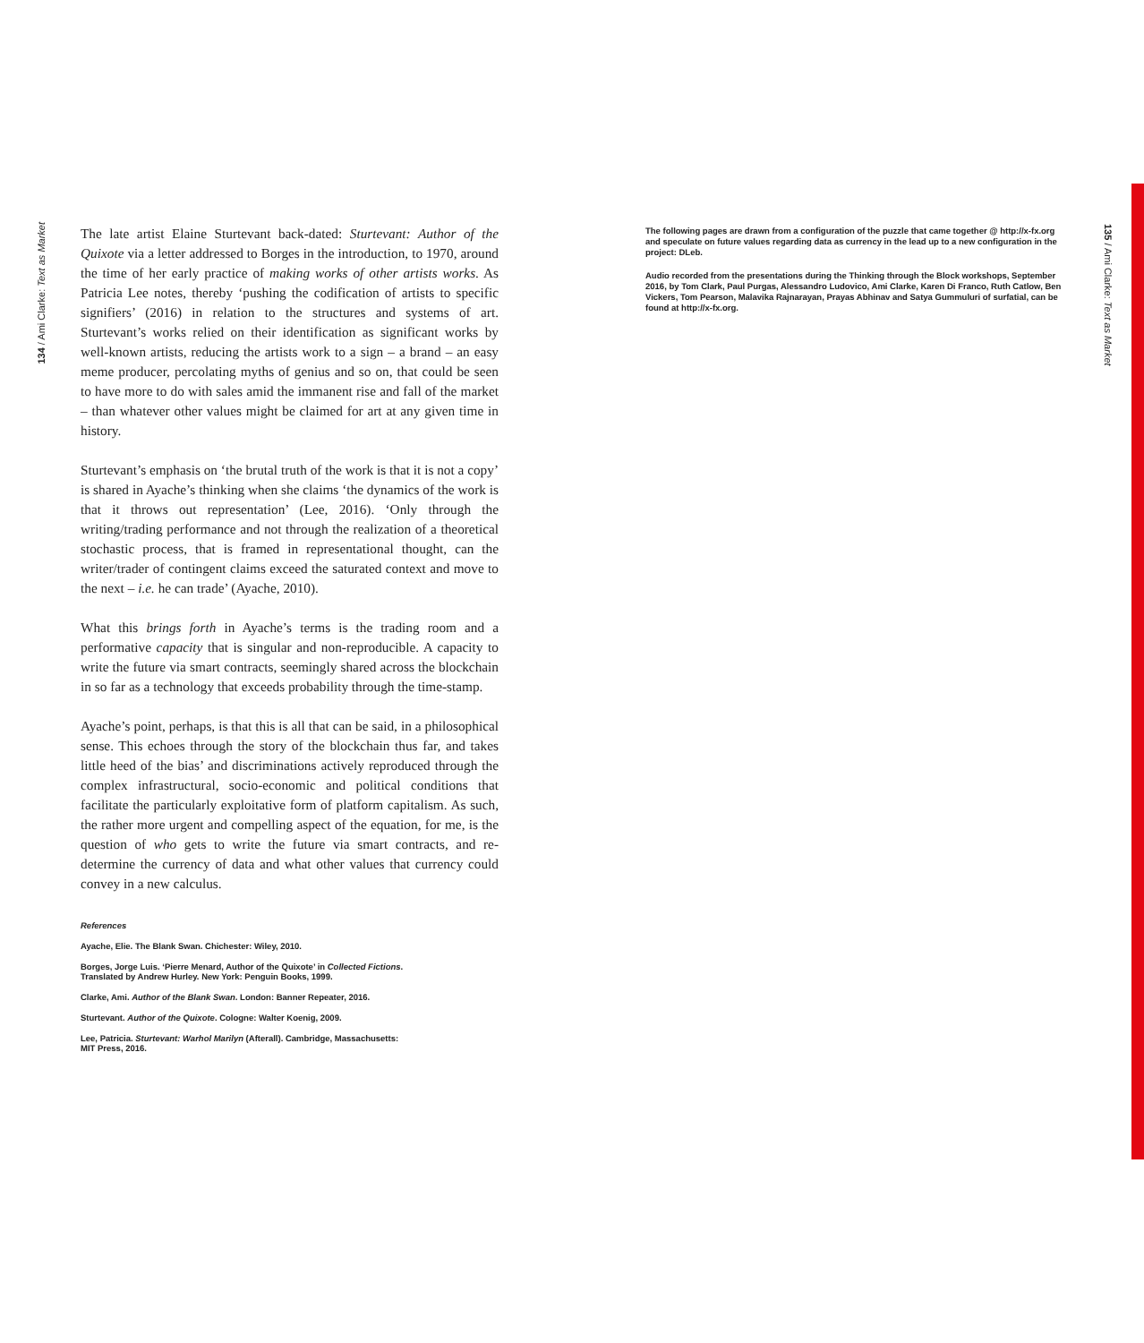134 / Ami Clarke: Text as Market
The late artist Elaine Sturtevant back-dated: Sturtevant: Author of the Quixote via a letter addressed to Borges in the introduction, to 1970, around the time of her early practice of making works of other artists works. As Patricia Lee notes, thereby ‘pushing the codification of artists to specific signifiers’ (2016) in relation to the structures and systems of art. Sturtevant’s works relied on their identification as significant works by well-known artists, reducing the artists work to a sign – a brand – an easy meme producer, percolating myths of genius and so on, that could be seen to have more to do with sales amid the immanent rise and fall of the market – than whatever other values might be claimed for art at any given time in history.
Sturtevant’s emphasis on ‘the brutal truth of the work is that it is not a copy’ is shared in Ayache’s thinking when she claims ‘the dynamics of the work is that it throws out representation’ (Lee, 2016). ‘Only through the writing/trading performance and not through the realization of a theoretical stochastic process, that is framed in representational thought, can the writer/trader of contingent claims exceed the saturated context and move to the next – i.e. he can trade’ (Ayache, 2010).
What this brings forth in Ayache’s terms is the trading room and a performative capacity that is singular and non-reproducible. A capacity to write the future via smart contracts, seemingly shared across the blockchain in so far as a technology that exceeds probability through the time-stamp.
Ayache’s point, perhaps, is that this is all that can be said, in a philosophical sense. This echoes through the story of the blockchain thus far, and takes little heed of the bias’ and discriminations actively reproduced through the complex infrastructural, socio-economic and political conditions that facilitate the particularly exploitative form of platform capitalism. As such, the rather more urgent and compelling aspect of the equation, for me, is the question of who gets to write the future via smart contracts, and re-determine the currency of data and what other values that currency could convey in a new calculus.
References
Ayache, Elie. The Blank Swan. Chichester: Wiley, 2010.
Borges, Jorge Luis. ‘Pierre Menard, Author of the Quixote’ in Collected Fictions.
Translated by Andrew Hurley. New York: Penguin Books, 1999.
Clarke, Ami. Author of the Blank Swan. London: Banner Repeater, 2016.
Sturtevant. Author of the Quixote. Cologne: Walter Koenig, 2009.
Lee, Patricia. Sturtevant: Warhol Marilyn (Afterall). Cambridge, Massachusetts:
MIT Press, 2016.
The following pages are drawn from a configuration of the puzzle that came together @ http://x-fx.org and speculate on future values regarding data as currency in the lead up to a new configuration in the project: DLeb.
Audio recorded from the presentations during the Thinking through the Block workshops, September 2016, by Tom Clark, Paul Purgas, Alessandro Ludovico, Ami Clarke, Karen Di Franco, Ruth Catlow, Ben Vickers, Tom Pearson, Malavika Rajnarayan, Prayas Abhinav and Satya Gummuluri of surfatial, can be found at http://x-fx.org.
135 / Ami Clarke: Text as Market